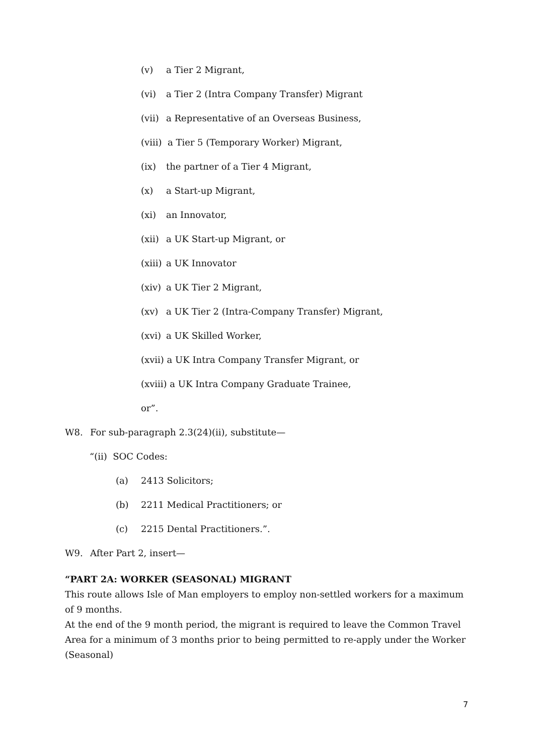(v) a Tier 2 Migrant,
(vi) a Tier 2 (Intra Company Transfer) Migrant
(vii) a Representative of an Overseas Business,
(viii) a Tier 5 (Temporary Worker) Migrant,
(ix) the partner of a Tier 4 Migrant,
(x) a Start-up Migrant,
(xi) an Innovator,
(xii) a UK Start-up Migrant, or
(xiii) a UK Innovator
(xiv) a UK Tier 2 Migrant,
(xv) a UK Tier 2 (Intra-Company Transfer) Migrant,
(xvi) a UK Skilled Worker,
(xvii) a UK Intra Company Transfer Migrant, or
(xviii) a UK Intra Company Graduate Trainee,
or”.
W8. For sub-paragraph 2.3(24)(ii), substitute—
“(ii) SOC Codes:
(a) 2413 Solicitors;
(b) 2211 Medical Practitioners; or
(c) 2215 Dental Practitioners.”.
W9. After Part 2, insert—
“PART 2A: WORKER (SEASONAL) MIGRANT
This route allows Isle of Man employers to employ non-settled workers for a maximum of 9 months.
At the end of the 9 month period, the migrant is required to leave the Common Travel Area for a minimum of 3 months prior to being permitted to re-apply under the Worker (Seasonal)
7